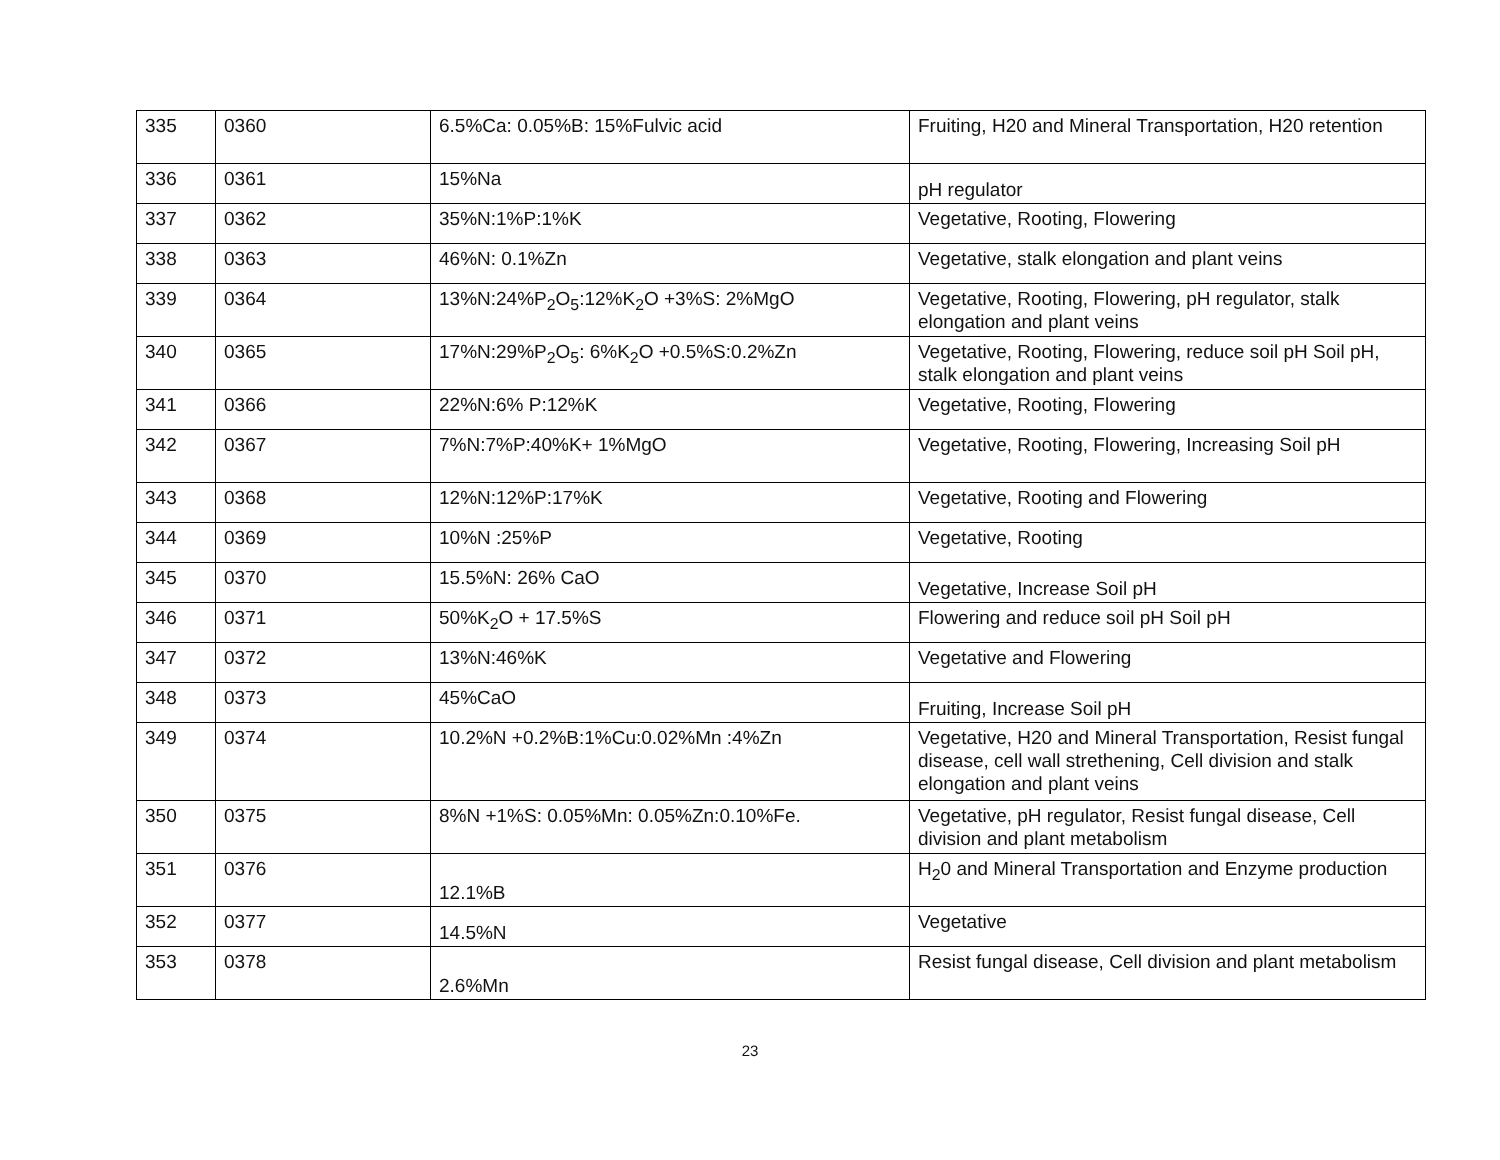| 335 | 0360 | 6.5%Ca: 0.05%B: 15%Fulvic acid | Fruiting, H20 and Mineral Transportation, H20 retention |
| 336 | 0361 | 15%Na | pH regulator |
| 337 | 0362 | 35%N:1%P:1%K | Vegetative, Rooting, Flowering |
| 338 | 0363 | 46%N: 0.1%Zn | Vegetative, stalk elongation and plant veins |
| 339 | 0364 | 13%N:24%P<sub>2</sub>O<sub>5</sub>:12%K<sub>2</sub>O +3%S: 2%MgO | Vegetative, Rooting, Flowering, pH regulator, stalk elongation and plant veins |
| 340 | 0365 | 17%N:29%P<sub>2</sub>O<sub>5</sub>: 6%K<sub>2</sub>O +0.5%S:0.2%Zn | Vegetative, Rooting, Flowering, reduce soil pH Soil pH, stalk elongation and plant veins |
| 341 | 0366 | 22%N:6% P:12%K | Vegetative, Rooting, Flowering |
| 342 | 0367 | 7%N:7%P:40%K+ 1%MgO | Vegetative, Rooting, Flowering, Increasing Soil pH |
| 343 | 0368 | 12%N:12%P:17%K | Vegetative, Rooting and Flowering |
| 344 | 0369 | 10%N :25%P | Vegetative, Rooting |
| 345 | 0370 | 15.5%N: 26% CaO | Vegetative, Increase Soil pH |
| 346 | 0371 | 50%K<sub>2</sub>O + 17.5%S | Flowering and reduce soil pH Soil pH |
| 347 | 0372 | 13%N:46%K | Vegetative and Flowering |
| 348 | 0373 | 45%CaO | Fruiting, Increase Soil pH |
| 349 | 0374 | 10.2%N +0.2%B:1%Cu:0.02%Mn :4%Zn | Vegetative, H20 and Mineral Transportation, Resist fungal disease, cell wall strethening, Cell division and stalk elongation and plant veins |
| 350 | 0375 | 8%N +1%S: 0.05%Mn: 0.05%Zn:0.10%Fe. | Vegetative, pH regulator, Resist fungal disease, Cell division and plant metabolism |
| 351 | 0376 | 12.1%B | H<sub>2</sub>0 and Mineral Transportation and Enzyme production |
| 352 | 0377 | 14.5%N | Vegetative |
| 353 | 0378 | 2.6%Mn | Resist fungal disease, Cell division and plant metabolism |
23